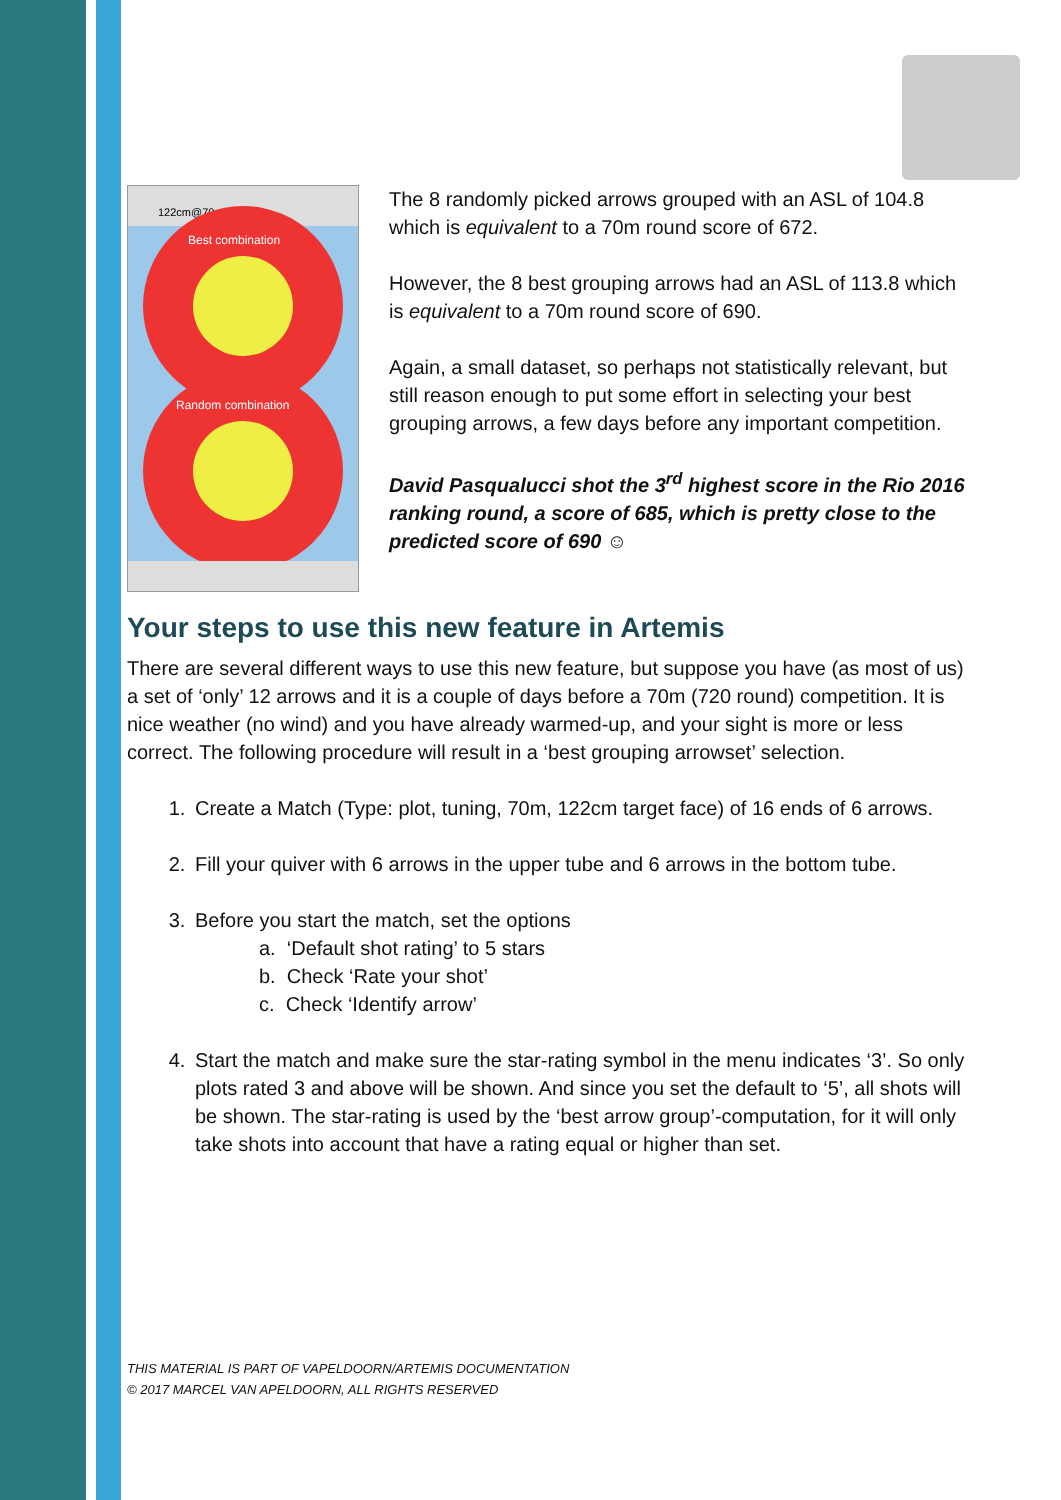122cm@70m
Best combination
Random combination
The 8 randomly picked arrows grouped with an ASL of 104.8 which is equivalent to a 70m round score of 672.
However, the 8 best grouping arrows had an ASL of 113.8 which is equivalent to a 70m round score of 690.
Again, a small dataset, so perhaps not statistically relevant, but still reason enough to put some effort in selecting your best grouping arrows, a few days before any important competition.
David Pasqualucci shot the 3<sup>rd</sup> highest score in the Rio 2016 ranking round, a score of 685, which is pretty close to the predicted score of 690 ☺
Your steps to use this new feature in Artemis
There are several different ways to use this new feature, but suppose you have (as most of us) a set of ‘only’ 12 arrows and it is a couple of days before a 70m (720 round) competition. It is nice weather (no wind) and you have already warmed-up, and your sight is more or less correct. The following procedure will result in a ‘best grouping arrowset’ selection.
1. Create a Match (Type: plot, tuning, 70m, 122cm target face) of 16 ends of 6 arrows.
2. Fill your quiver with 6 arrows in the upper tube and 6 arrows in the bottom tube.
3. Before you start the match, set the options
a. ‘Default shot rating’ to 5 stars
b. Check ‘Rate your shot’
c. Check ‘Identify arrow’
4. Start the match and make sure the star-rating symbol in the menu indicates ‘3’. So only plots rated 3 and above will be shown. And since you set the default to ‘5’, all shots will be shown. The star-rating is used by the ‘best arrow group’-computation, for it will only take shots into account that have a rating equal or higher than set.
THIS MATERIAL IS PART OF VAPELDOORN/ARTEMIS DOCUMENTATION
© 2017 MARCEL VAN APELDOORN, ALL RIGHTS RESERVED